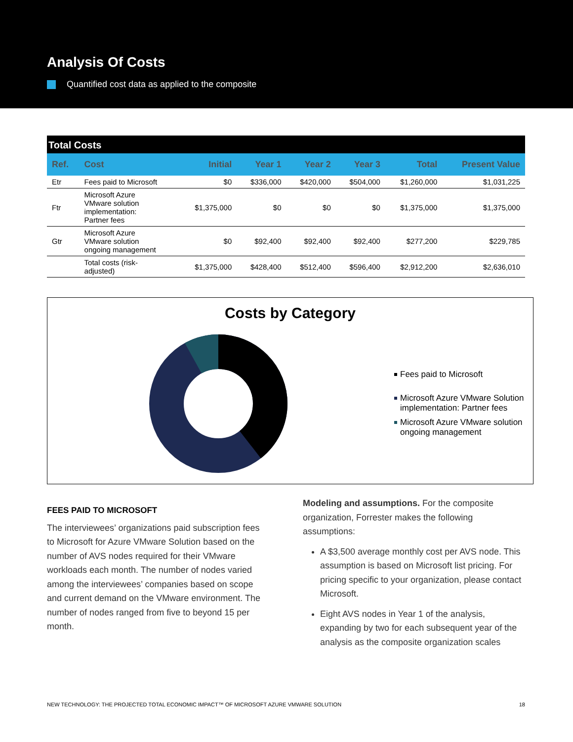Analysis Of Costs
Quantified cost data as applied to the composite
| Total Costs | | | | | | | |
| Ref. | Cost | Initial | Year 1 | Year 2 | Year 3 | Total | Present Value |
| Etr | Fees paid to Microsoft | $0 | $336,000 | $420,000 | $504,000 | $1,260,000 | $1,031,225 |
| Ftr | Microsoft Azure VMware solution implementation: Partner fees | $1,375,000 | $0 | $0 | $0 | $1,375,000 | $1,375,000 |
| Gtr | Microsoft Azure VMware solution ongoing management | $0 | $92,400 | $92,400 | $92,400 | $277,200 | $229,785 |
| | Total costs (risk- adjusted) | $1,375,000 | $428,400 | $512,400 | $596,400 | $2,912,200 | $2,636,010 |
Costs by Category
Fees paid to Microsoft
Microsoft Azure VMware Solution implementation: Partner fees
Microsoft Azure VMware solution ongoing management
FEES PAID TO MICROSOFT
The interviewees’ organizations paid subscription fees to Microsoft for Azure VMware Solution based on the number of AVS nodes required for their VMware workloads each month. The number of nodes varied among the interviewees’ companies based on scope and current demand on the VMware environment. The number of nodes ranged from five to beyond 15 per month.
Modeling and assumptions. For the composite organization, Forrester makes the following assumptions:
A $3,500 average monthly cost per AVS node. This assumption is based on Microsoft list pricing. For pricing specific to your organization, please contact Microsoft.
Eight AVS nodes in Year 1 of the analysis, expanding by two for each subsequent year of the analysis as the composite organization scales
NEW TECHNOLOGY: THE PROJECTED TOTAL ECONOMIC IMPACT™ OF MICROSOFT AZURE VMWARE SOLUTION 18